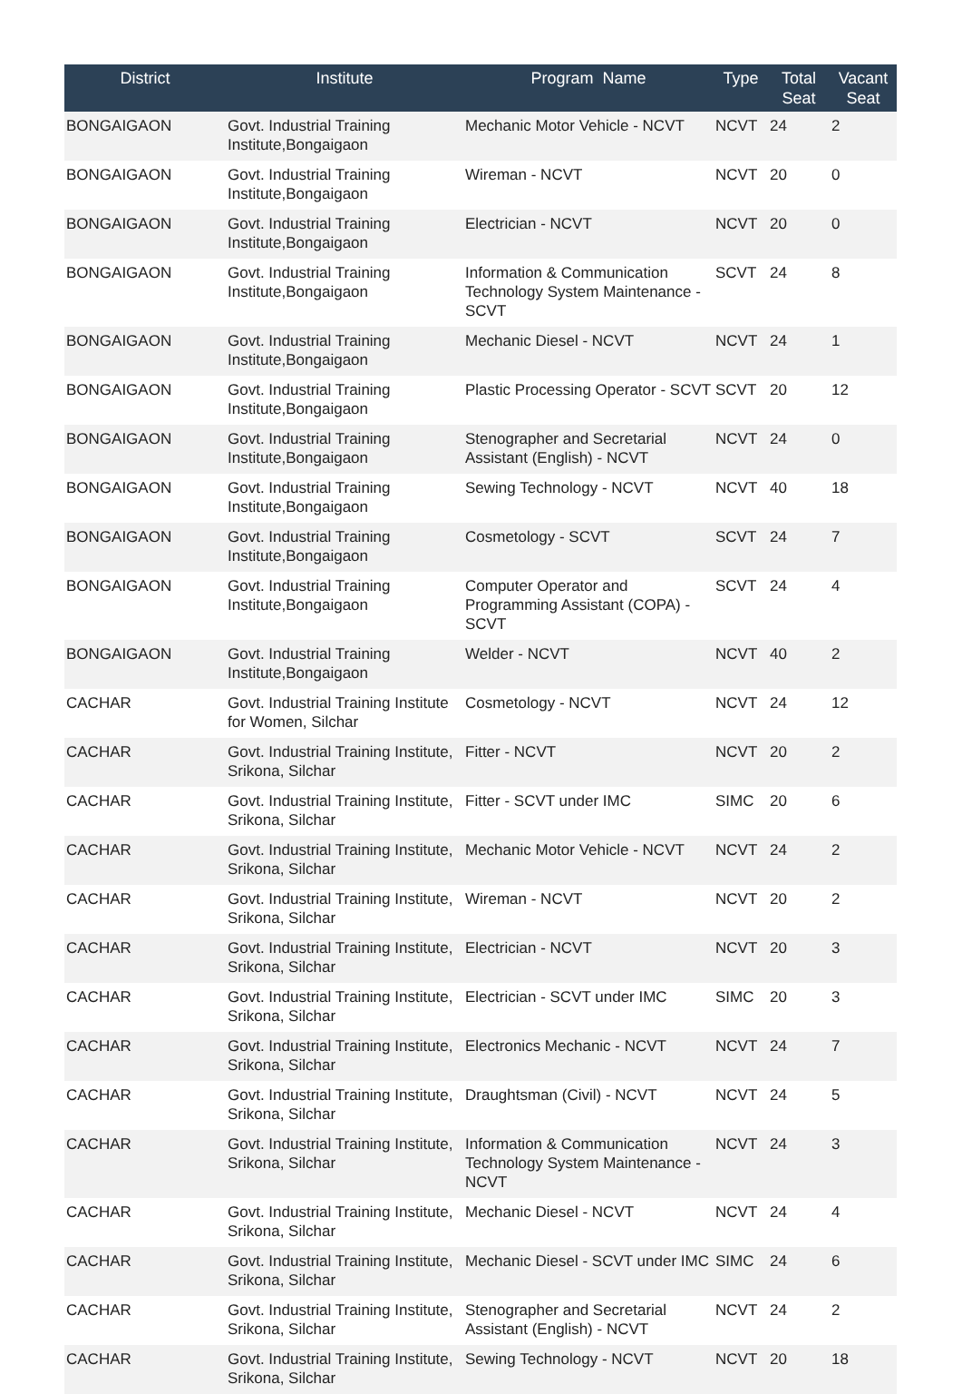| District | Institute | Program Name | Type | Total Seat | Vacant Seat |
| --- | --- | --- | --- | --- | --- |
| BONGAIGAON | Govt. Industrial Training Institute,Bongaigaon | Mechanic Motor Vehicle - NCVT | NCVT | 24 | 2 |
| BONGAIGAON | Govt. Industrial Training Institute,Bongaigaon | Wireman - NCVT | NCVT | 20 | 0 |
| BONGAIGAON | Govt. Industrial Training Institute,Bongaigaon | Electrician - NCVT | NCVT | 20 | 0 |
| BONGAIGAON | Govt. Industrial Training Institute,Bongaigaon | Information & Communication Technology System Maintenance - SCVT | SCVT | 24 | 8 |
| BONGAIGAON | Govt. Industrial Training Institute,Bongaigaon | Mechanic Diesel - NCVT | NCVT | 24 | 1 |
| BONGAIGAON | Govt. Industrial Training Institute,Bongaigaon | Plastic Processing Operator - SCVT | SCVT | 20 | 12 |
| BONGAIGAON | Govt. Industrial Training Institute,Bongaigaon | Stenographer and Secretarial Assistant (English) - NCVT | NCVT | 24 | 0 |
| BONGAIGAON | Govt. Industrial Training Institute,Bongaigaon | Sewing Technology - NCVT | NCVT | 40 | 18 |
| BONGAIGAON | Govt. Industrial Training Institute,Bongaigaon | Cosmetology - SCVT | SCVT | 24 | 7 |
| BONGAIGAON | Govt. Industrial Training Institute,Bongaigaon | Computer Operator and Programming Assistant (COPA) - SCVT | SCVT | 24 | 4 |
| BONGAIGAON | Govt. Industrial Training Institute,Bongaigaon | Welder - NCVT | NCVT | 40 | 2 |
| CACHAR | Govt. Industrial Training Institute for Women, Silchar | Cosmetology - NCVT | NCVT | 24 | 12 |
| CACHAR | Govt. Industrial Training Institute, Srikona, Silchar | Fitter - NCVT | NCVT | 20 | 2 |
| CACHAR | Govt. Industrial Training Institute, Srikona, Silchar | Fitter - SCVT under IMC | SIMC | 20 | 6 |
| CACHAR | Govt. Industrial Training Institute, Srikona, Silchar | Mechanic Motor Vehicle - NCVT | NCVT | 24 | 2 |
| CACHAR | Govt. Industrial Training Institute, Srikona, Silchar | Wireman - NCVT | NCVT | 20 | 2 |
| CACHAR | Govt. Industrial Training Institute, Srikona, Silchar | Electrician - NCVT | NCVT | 20 | 3 |
| CACHAR | Govt. Industrial Training Institute, Srikona, Silchar | Electrician - SCVT under IMC | SIMC | 20 | 3 |
| CACHAR | Govt. Industrial Training Institute, Srikona, Silchar | Electronics Mechanic - NCVT | NCVT | 24 | 7 |
| CACHAR | Govt. Industrial Training Institute, Srikona, Silchar | Draughtsman (Civil) - NCVT | NCVT | 24 | 5 |
| CACHAR | Govt. Industrial Training Institute, Srikona, Silchar | Information & Communication Technology System Maintenance - NCVT | NCVT | 24 | 3 |
| CACHAR | Govt. Industrial Training Institute, Srikona, Silchar | Mechanic Diesel - NCVT | NCVT | 24 | 4 |
| CACHAR | Govt. Industrial Training Institute, Srikona, Silchar | Mechanic Diesel - SCVT under IMC | SIMC | 24 | 6 |
| CACHAR | Govt. Industrial Training Institute, Srikona, Silchar | Stenographer and Secretarial Assistant (English) - NCVT | NCVT | 24 | 2 |
| CACHAR | Govt. Industrial Training Institute, Srikona, Silchar | Sewing Technology - NCVT | NCVT | 20 | 18 |